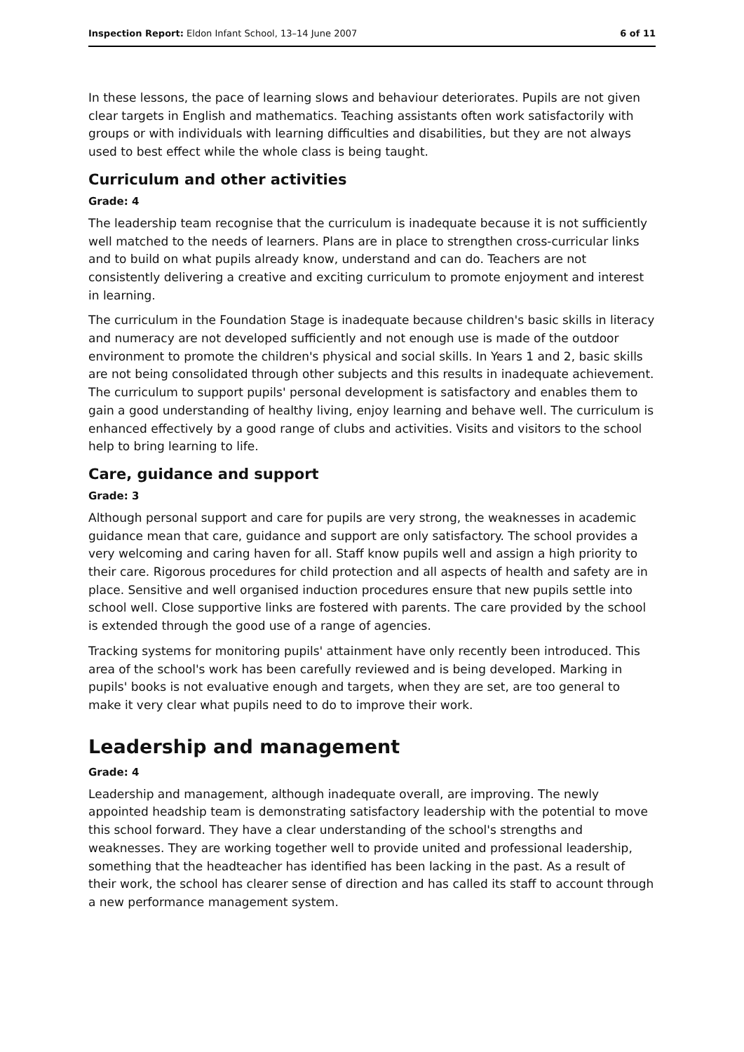Inspection Report: Eldon Infant School, 13–14 June 2007 6 of 11
In these lessons, the pace of learning slows and behaviour deteriorates. Pupils are not given clear targets in English and mathematics. Teaching assistants often work satisfactorily with groups or with individuals with learning difficulties and disabilities, but they are not always used to best effect while the whole class is being taught.
Curriculum and other activities
Grade: 4
The leadership team recognise that the curriculum is inadequate because it is not sufficiently well matched to the needs of learners. Plans are in place to strengthen cross-curricular links and to build on what pupils already know, understand and can do. Teachers are not consistently delivering a creative and exciting curriculum to promote enjoyment and interest in learning.
The curriculum in the Foundation Stage is inadequate because children's basic skills in literacy and numeracy are not developed sufficiently and not enough use is made of the outdoor environment to promote the children's physical and social skills. In Years 1 and 2, basic skills are not being consolidated through other subjects and this results in inadequate achievement. The curriculum to support pupils' personal development is satisfactory and enables them to gain a good understanding of healthy living, enjoy learning and behave well. The curriculum is enhanced effectively by a good range of clubs and activities. Visits and visitors to the school help to bring learning to life.
Care, guidance and support
Grade: 3
Although personal support and care for pupils are very strong, the weaknesses in academic guidance mean that care, guidance and support are only satisfactory. The school provides a very welcoming and caring haven for all. Staff know pupils well and assign a high priority to their care. Rigorous procedures for child protection and all aspects of health and safety are in place. Sensitive and well organised induction procedures ensure that new pupils settle into school well. Close supportive links are fostered with parents. The care provided by the school is extended through the good use of a range of agencies.
Tracking systems for monitoring pupils' attainment have only recently been introduced. This area of the school's work has been carefully reviewed and is being developed. Marking in pupils' books is not evaluative enough and targets, when they are set, are too general to make it very clear what pupils need to do to improve their work.
Leadership and management
Grade: 4
Leadership and management, although inadequate overall, are improving. The newly appointed headship team is demonstrating satisfactory leadership with the potential to move this school forward. They have a clear understanding of the school's strengths and weaknesses. They are working together well to provide united and professional leadership, something that the headteacher has identified has been lacking in the past. As a result of their work, the school has clearer sense of direction and has called its staff to account through a new performance management system.